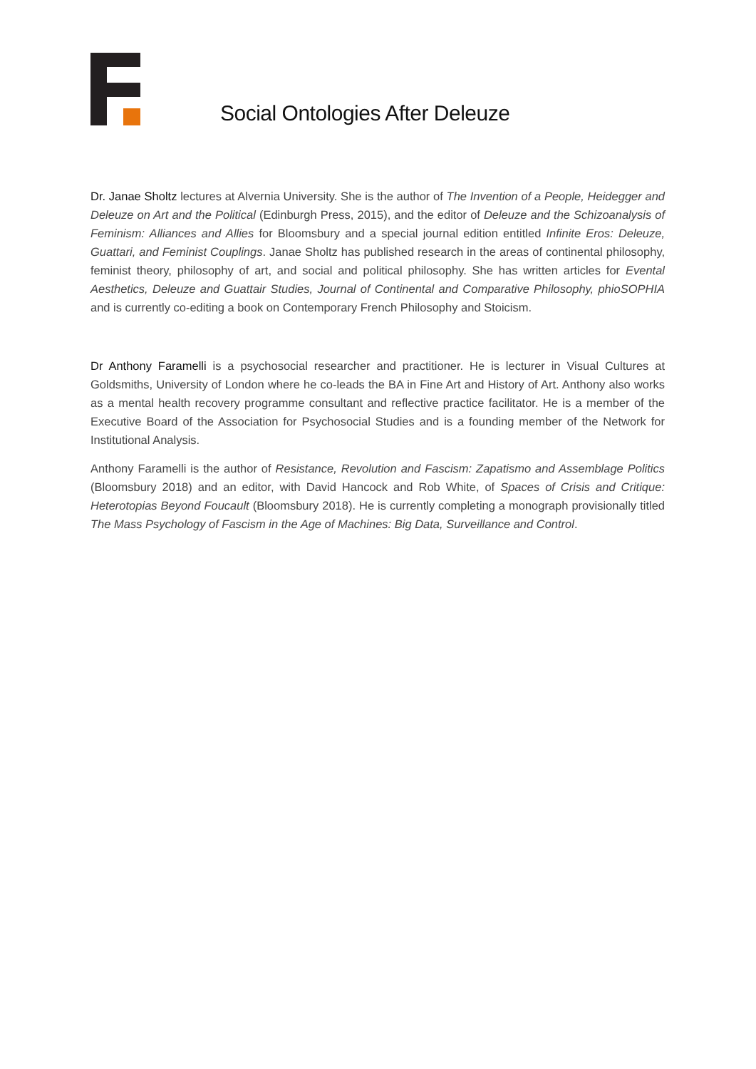Social Ontologies After Deleuze
Dr. Janae Sholtz lectures at Alvernia University. She is the author of The Invention of a People, Heidegger and Deleuze on Art and the Political (Edinburgh Press, 2015), and the editor of Deleuze and the Schizoanalysis of Feminism: Alliances and Allies for Bloomsbury and a special journal edition entitled Infinite Eros: Deleuze, Guattari, and Feminist Couplings. Janae Sholtz has published research in the areas of continental philosophy, feminist theory, philosophy of art, and social and political philosophy. She has written articles for Evental Aesthetics, Deleuze and Guattair Studies, Journal of Continental and Comparative Philosophy, phioSOPHIA and is currently co-editing a book on Contemporary French Philosophy and Stoicism.
Dr Anthony Faramelli is a psychosocial researcher and practitioner. He is lecturer in Visual Cultures at Goldsmiths, University of London where he co-leads the BA in Fine Art and History of Art. Anthony also works as a mental health recovery programme consultant and reflective practice facilitator. He is a member of the Executive Board of the Association for Psychosocial Studies and is a founding member of the Network for Institutional Analysis.
Anthony Faramelli is the author of Resistance, Revolution and Fascism: Zapatismo and Assemblage Politics (Bloomsbury 2018) and an editor, with David Hancock and Rob White, of Spaces of Crisis and Critique: Heterotopias Beyond Foucault (Bloomsbury 2018). He is currently completing a monograph provisionally titled The Mass Psychology of Fascism in the Age of Machines: Big Data, Surveillance and Control.